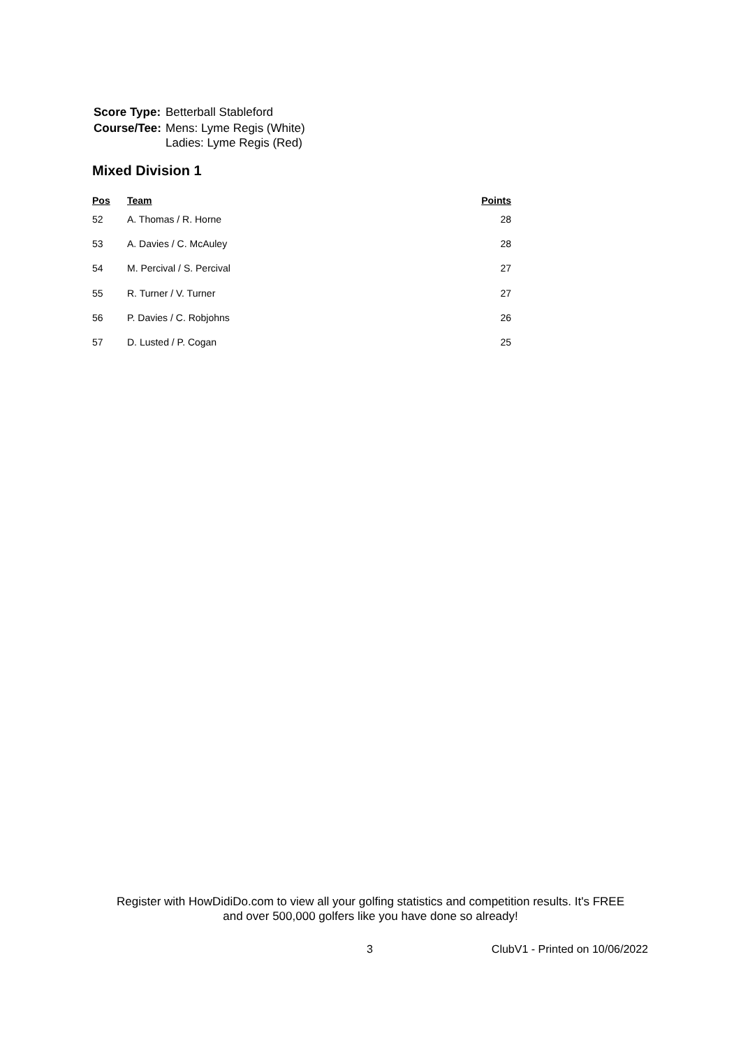| Score Type: | Betterball Stableford |
| Course/Tee: | Mens: Lyme Regis (White) Ladies: Lyme Regis (Red) |
Mixed Division 1
| Pos | Team | Points |
| --- | --- | --- |
| 52 | A. Thomas / R. Horne | 28 |
| 53 | A. Davies / C. McAuley | 28 |
| 54 | M. Percival / S. Percival | 27 |
| 55 | R. Turner / V. Turner | 27 |
| 56 | P. Davies / C. Robjohns | 26 |
| 57 | D. Lusted / P. Cogan | 25 |
Register with HowDidiDo.com to view all your golfing statistics and competition results. It's FREE
and over 500,000 golfers like you have done so already!
3 ClubV1 - Printed on 10/06/2022